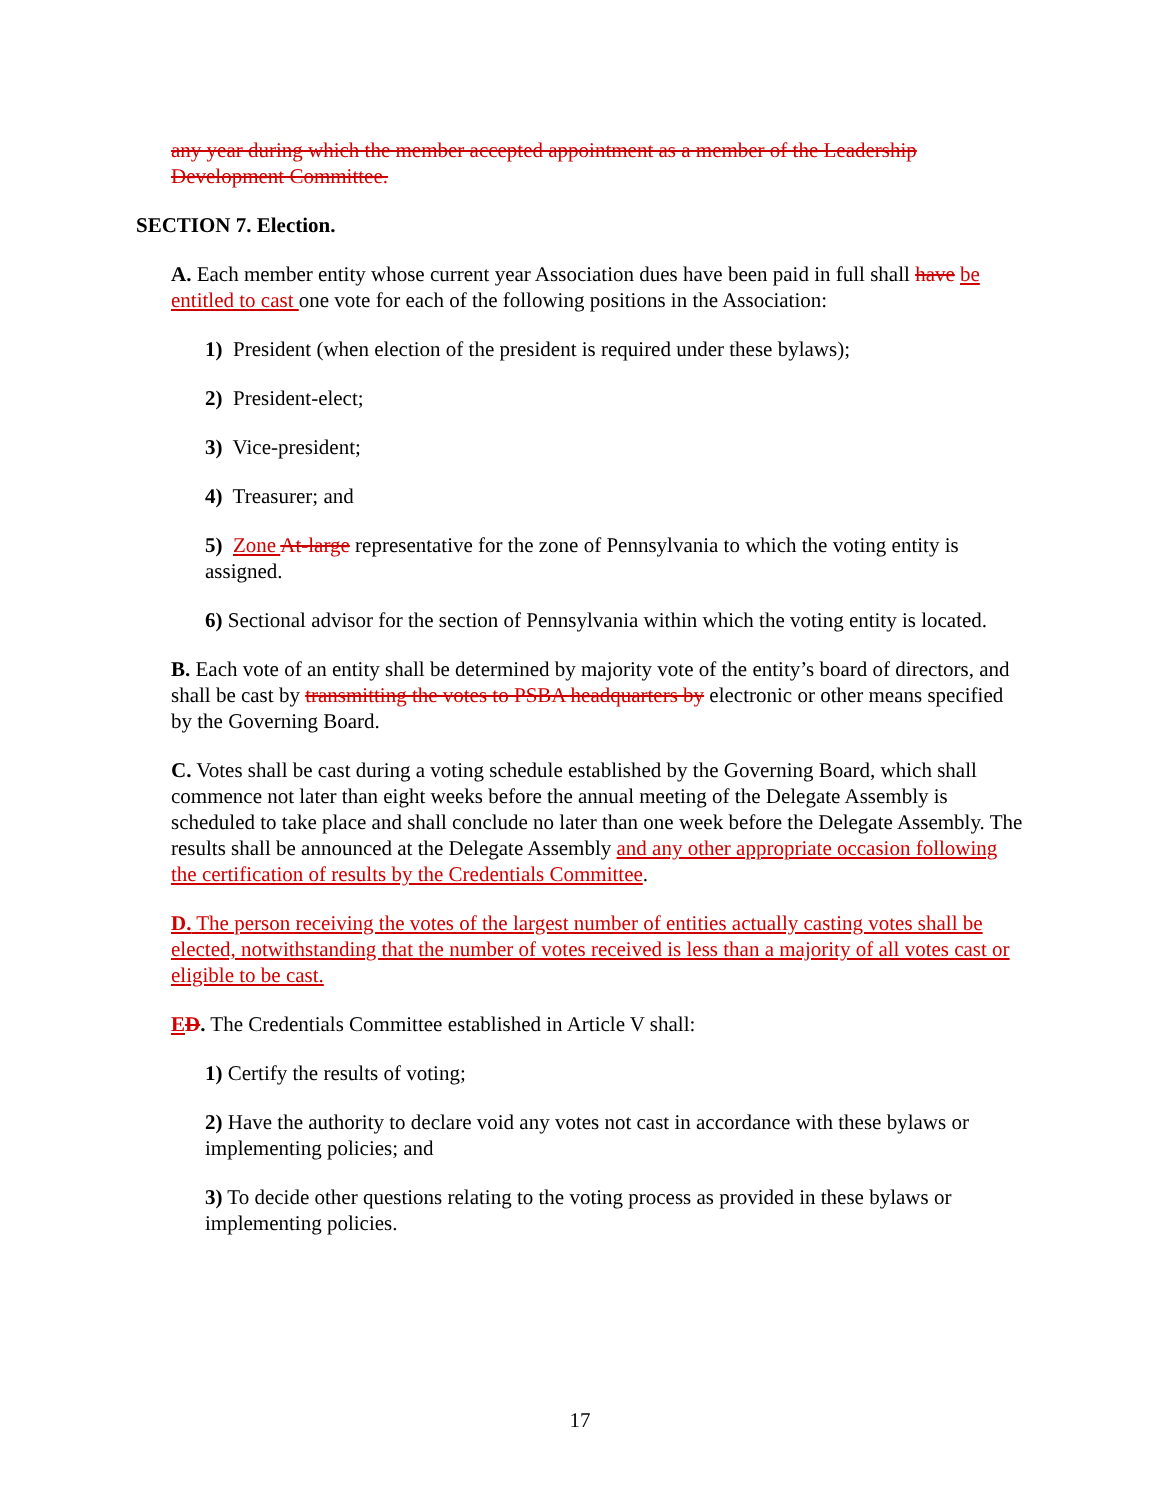any year during which the member accepted appointment as a member of the Leadership Development Committee.
SECTION 7. Election.
A. Each member entity whose current year Association dues have been paid in full shall have be entitled to cast one vote for each of the following positions in the Association:
1) President (when election of the president is required under these bylaws);
2) President-elect;
3) Vice-president;
4) Treasurer; and
5) Zone At-large representative for the zone of Pennsylvania to which the voting entity is assigned.
6) Sectional advisor for the section of Pennsylvania within which the voting entity is located.
B. Each vote of an entity shall be determined by majority vote of the entity’s board of directors, and shall be cast by transmitting the votes to PSBA headquarters by electronic or other means specified by the Governing Board.
C. Votes shall be cast during a voting schedule established by the Governing Board, which shall commence not later than eight weeks before the annual meeting of the Delegate Assembly is scheduled to take place and shall conclude no later than one week before the Delegate Assembly. The results shall be announced at the Delegate Assembly and any other appropriate occasion following the certification of results by the Credentials Committee.
D. The person receiving the votes of the largest number of entities actually casting votes shall be elected, notwithstanding that the number of votes received is less than a majority of all votes cast or eligible to be cast.
ED. The Credentials Committee established in Article V shall:
1) Certify the results of voting;
2) Have the authority to declare void any votes not cast in accordance with these bylaws or implementing policies; and
3) To decide other questions relating to the voting process as provided in these bylaws or implementing policies.
17